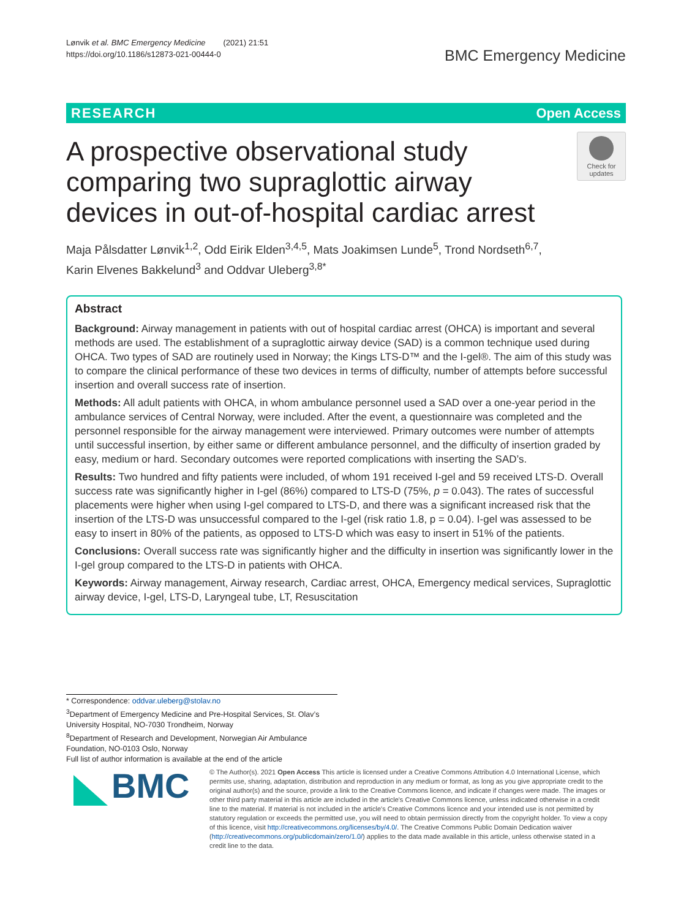Lønvik et al. BMC Emergency Medicine (2021) 21:51
https://doi.org/10.1186/s12873-021-00444-0
BMC Emergency Medicine
RESEARCH Open Access
A prospective observational study comparing two supraglottic airway devices in out-of-hospital cardiac arrest
Check for updates
Maja Pålsdatter Lønvik<sup>1,2</sup>, Odd Eirik Elden<sup>3,4,5</sup>, Mats Joakimsen Lunde<sup>5</sup>, Trond Nordseth<sup>6,7</sup>,
Karin Elvenes Bakkelund<sup>3</sup> and Oddvar Uleberg<sup>3,8*</sup>
Abstract
Background: Airway management in patients with out of hospital cardiac arrest (OHCA) is important and several methods are used. The establishment of a supraglottic airway device (SAD) is a common technique used during OHCA. Two types of SAD are routinely used in Norway; the Kings LTS-D™ and the I-gel®. The aim of this study was to compare the clinical performance of these two devices in terms of difficulty, number of attempts before successful insertion and overall success rate of insertion.
Methods: All adult patients with OHCA, in whom ambulance personnel used a SAD over a one-year period in the ambulance services of Central Norway, were included. After the event, a questionnaire was completed and the personnel responsible for the airway management were interviewed. Primary outcomes were number of attempts until successful insertion, by either same or different ambulance personnel, and the difficulty of insertion graded by easy, medium or hard. Secondary outcomes were reported complications with inserting the SAD’s.
Results: Two hundred and fifty patients were included, of whom 191 received I-gel and 59 received LTS-D. Overall success rate was significantly higher in I-gel (86%) compared to LTS-D (75%, p = 0.043). The rates of successful placements were higher when using I-gel compared to LTS-D, and there was a significant increased risk that the insertion of the LTS-D was unsuccessful compared to the I-gel (risk ratio 1.8, p = 0.04). I-gel was assessed to be easy to insert in 80% of the patients, as opposed to LTS-D which was easy to insert in 51% of the patients.
Conclusions: Overall success rate was significantly higher and the difficulty in insertion was significantly lower in the I-gel group compared to the LTS-D in patients with OHCA.
Keywords: Airway management, Airway research, Cardiac arrest, OHCA, Emergency medical services, Supraglottic airway device, I-gel, LTS-D, Laryngeal tube, LT, Resuscitation
* Correspondence: oddvar.uleberg@stolav.no
<sup>3</sup> Department of Emergency Medicine and Pre-Hospital Services, St. Olav’s University Hospital, NO-7030 Trondheim, Norway
<sup>8</sup> Department of Research and Development, Norwegian Air Ambulance Foundation, NO-0103 Oslo, Norway
Full list of author information is available at the end of the article
BMC
© The Author(s). 2021 Open Access This article is licensed under a Creative Commons Attribution 4.0 International License, which permits use, sharing, adaptation, distribution and reproduction in any medium or format, as long as you give appropriate credit to the original author(s) and the source, provide a link to the Creative Commons licence, and indicate if changes were made. The images or other third party material in this article are included in the article's Creative Commons licence, unless indicated otherwise in a credit line to the material. If material is not included in the article's Creative Commons licence and your intended use is not permitted by statutory regulation or exceeds the permitted use, you will need to obtain permission directly from the copyright holder. To view a copy of this licence, visit http://creativecommons.org/licenses/by/4.0/. The Creative Commons Public Domain Dedication waiver (http://creativecommons.org/publicdomain/zero/1.0/) applies to the data made available in this article, unless otherwise stated in a credit line to the data.